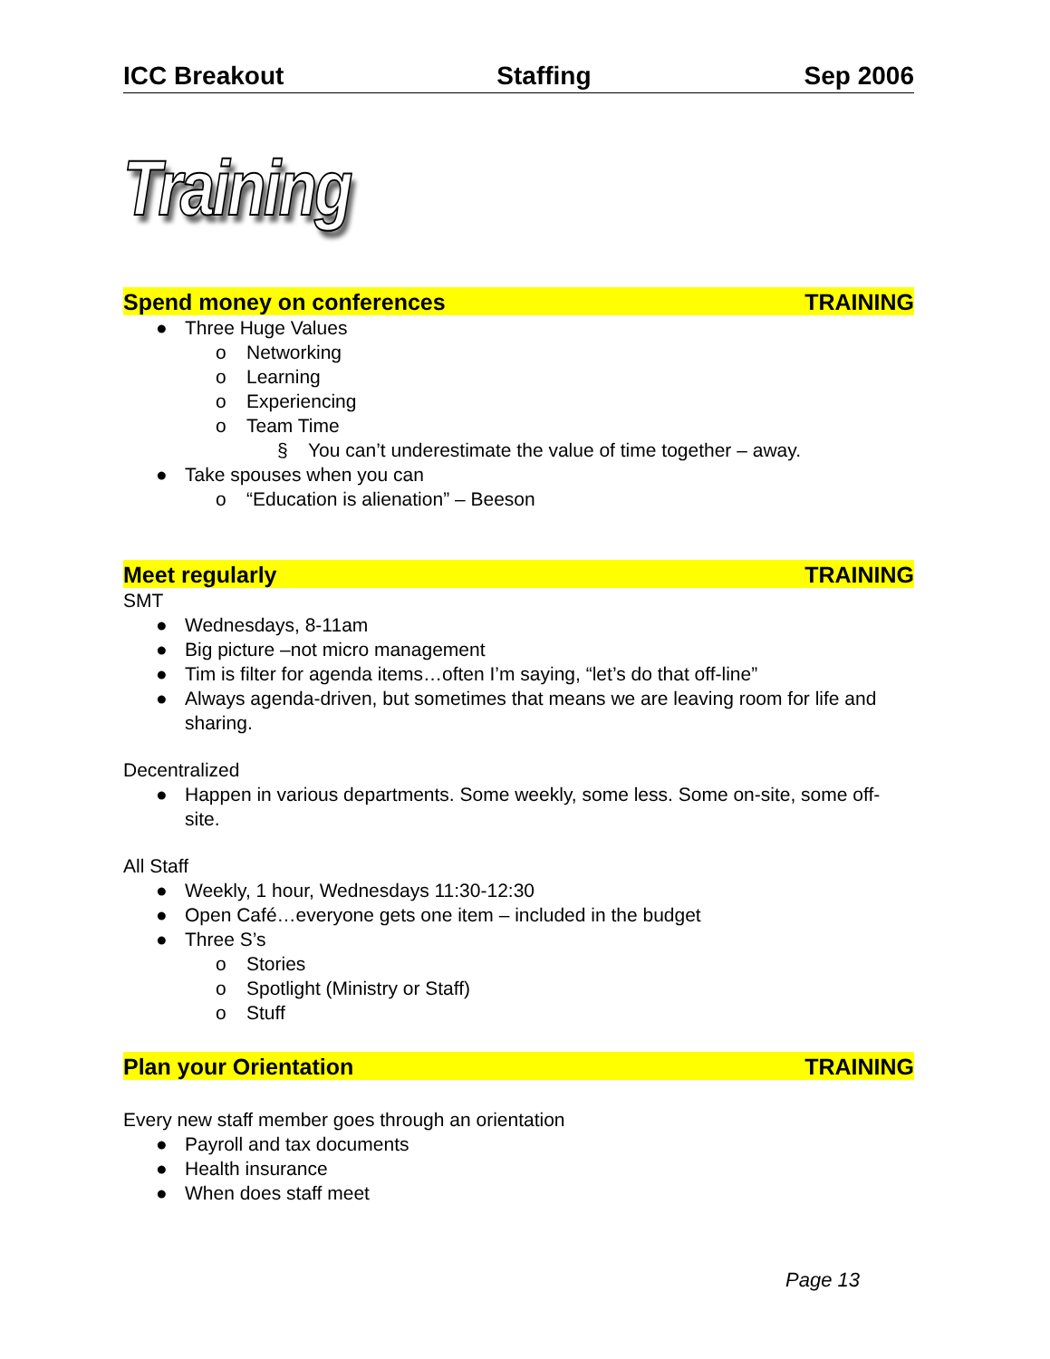ICC Breakout Staffing Sep 2006
Training
Spend money on conferences TRAINING
● Three Huge Values
o Networking
o Learning
o Experiencing
o Team Time
§ You can’t underestimate the value of time together – away.
● Take spouses when you can
o “Education is alienation” – Beeson
Meet regularly TRAINING
SMT
● Wednesdays, 8-11am
● Big picture –not micro management
● Tim is filter for agenda items…often I’m saying, “let’s do that off-line”
● Always agenda-driven, but sometimes that means we are leaving room for life and sharing.
Decentralized
● Happen in various departments. Some weekly, some less. Some on-site, some off-site.
All Staff
● Weekly, 1 hour, Wednesdays 11:30-12:30
● Open Café…everyone gets one item – included in the budget
● Three S’s
o Stories
o Spotlight (Ministry or Staff)
o Stuff
Plan your Orientation TRAINING
Every new staff member goes through an orientation
● Payroll and tax documents
● Health insurance
● When does staff meet
Page 13